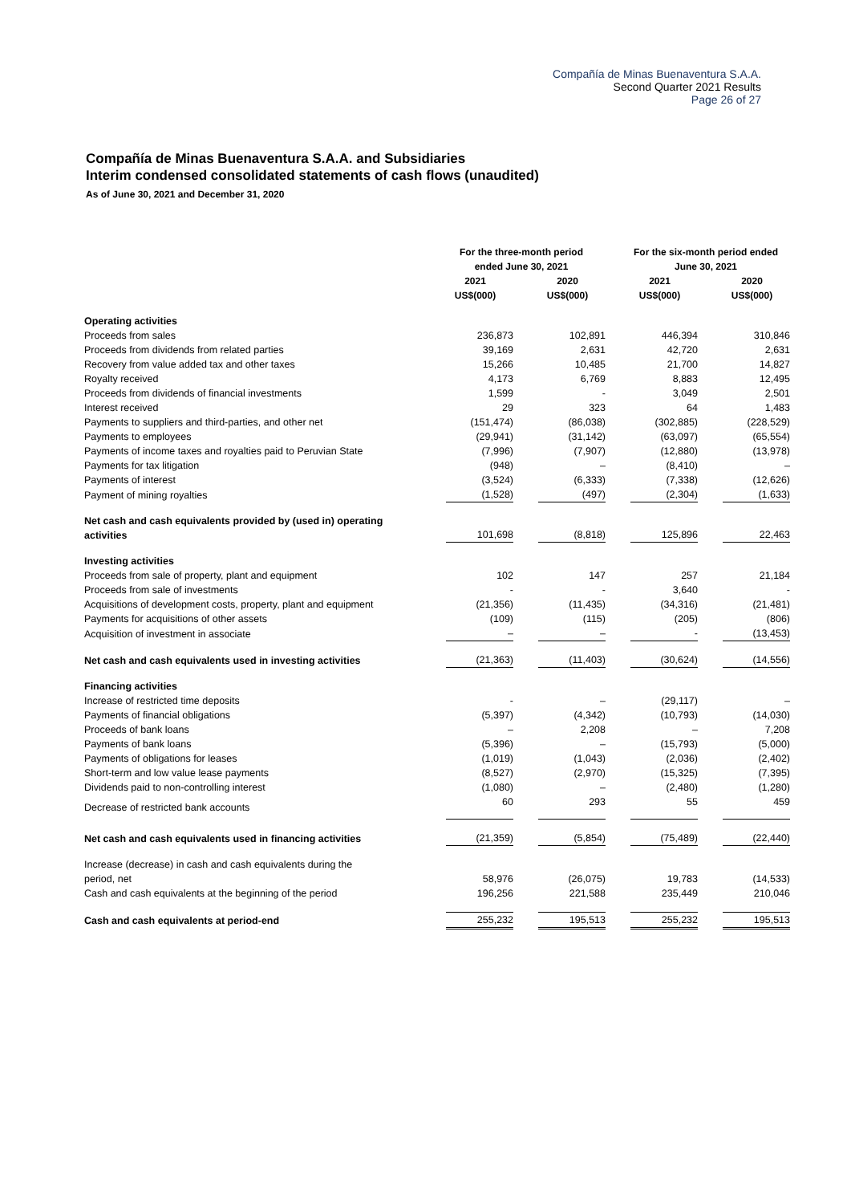Compañía de Minas Buenaventura S.A.A.
Second Quarter 2021 Results
Page 26 of 27
Compañía de Minas Buenaventura S.A.A. and Subsidiaries
Interim condensed consolidated statements of cash flows (unaudited)
As of June 30, 2021 and December 31, 2020
| | For the three-month period ended June 30, 2021 | | For the six-month period ended June 30, 2021 | |
| --- | --- | --- | --- | --- |
| | 2021 US$(000) | 2020 US$(000) | 2021 US$(000) | 2020 US$(000) |
| Operating activities | | | | |
| Proceeds from sales | 236,873 | 102,891 | 446,394 | 310,846 |
| Proceeds from dividends from related parties | 39,169 | 2,631 | 42,720 | 2,631 |
| Recovery from value added tax and other taxes | 15,266 | 10,485 | 21,700 | 14,827 |
| Royalty received | 4,173 | 6,769 | 8,883 | 12,495 |
| Proceeds from dividends of financial investments | 1,599 | - | 3,049 | 2,501 |
| Interest received | 29 | 323 | 64 | 1,483 |
| Payments to suppliers and third-parties, and other net | (151,474) | (86,038) | (302,885) | (228,529) |
| Payments to employees | (29,941) | (31,142) | (63,097) | (65,554) |
| Payments of income taxes and royalties paid to Peruvian State | (7,996) | (7,907) | (12,880) | (13,978) |
| Payments for tax litigation | (948) | – | (8,410) | – |
| Payments of interest | (3,524) | (6,333) | (7,338) | (12,626) |
| Payment of mining royalties | (1,528) | (497) | (2,304) | (1,633) |
| Net cash and cash equivalents provided by (used in) operating activities | 101,698 | (8,818) | 125,896 | 22,463 |
| Investing activities | | | | |
| Proceeds from sale of property, plant and equipment | 102 | 147 | 257 | 21,184 |
| Proceeds from sale of investments | - | - | 3,640 | - |
| Acquisitions of development costs, property, plant and equipment | (21,356) | (11,435) | (34,316) | (21,481) |
| Payments for acquisitions of other assets | (109) | (115) | (205) | (806) |
| Acquisition of investment in associate | – | – | - | (13,453) |
| Net cash and cash equivalents used in investing activities | (21,363) | (11,403) | (30,624) | (14,556) |
| Financing activities | | | | |
| Increase of restricted time deposits | - | – | (29,117) | – |
| Payments of financial obligations | (5,397) | (4,342) | (10,793) | (14,030) |
| Proceeds of bank loans | – | 2,208 | – | 7,208 |
| Payments of bank loans | (5,396) | – | (15,793) | (5,000) |
| Payments of obligations for leases | (1,019) | (1,043) | (2,036) | (2,402) |
| Short-term and low value lease payments | (8,527) | (2,970) | (15,325) | (7,395) |
| Dividends paid to non-controlling interest | (1,080) | – | (2,480) | (1,280) |
| Decrease of restricted bank accounts | 60 | 293 | 55 | 459 |
| Net cash and cash equivalents used in financing activities | (21,359) | (5,854) | (75,489) | (22,440) |
| Increase (decrease) in cash and cash equivalents during the period, net | 58,976 | (26,075) | 19,783 | (14,533) |
| Cash and cash equivalents at the beginning of the period | 196,256 | 221,588 | 235,449 | 210,046 |
| Cash and cash equivalents at period-end | 255,232 | 195,513 | 255,232 | 195,513 |